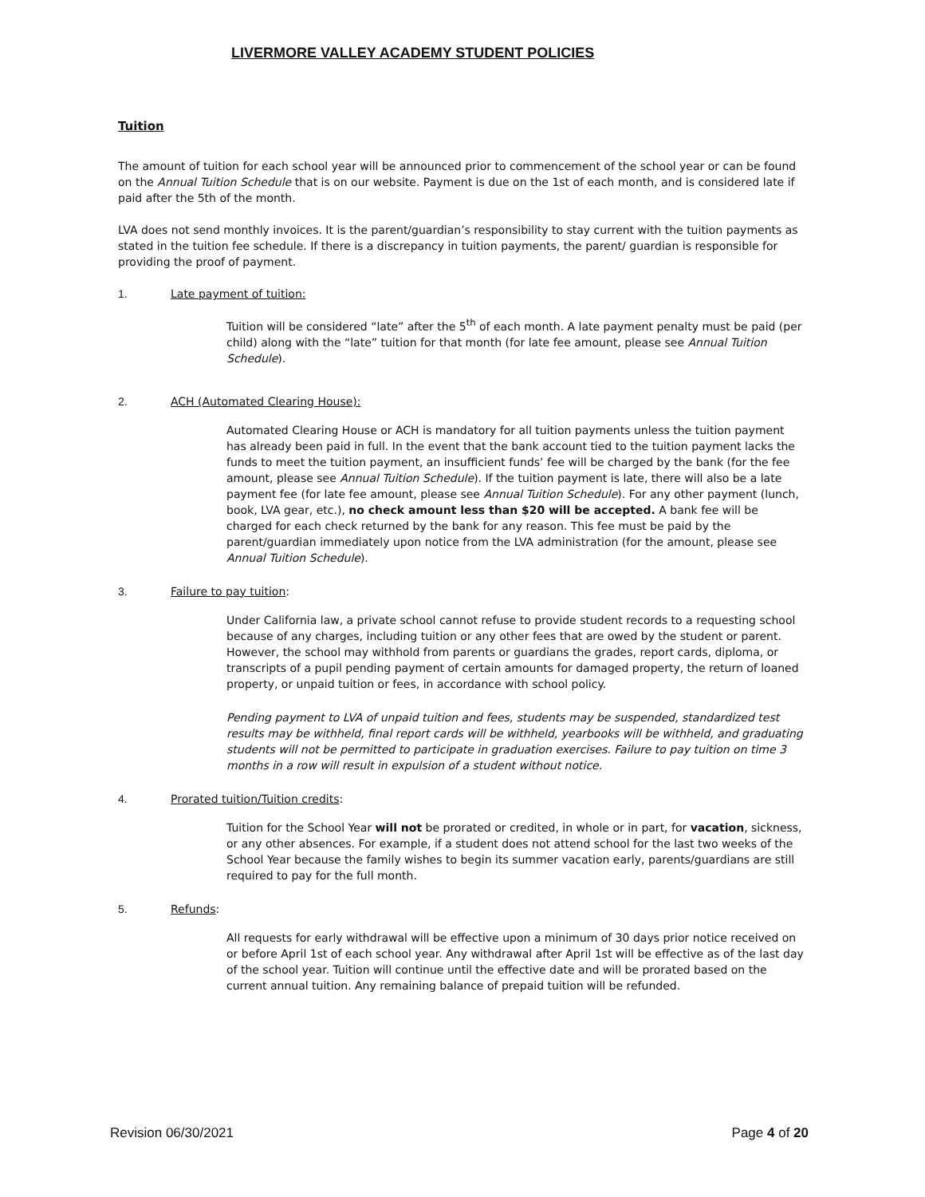LIVERMORE VALLEY ACADEMY STUDENT POLICIES
Tuition
The amount of tuition for each school year will be announced prior to commencement of the school year or can be found on the Annual Tuition Schedule that is on our website. Payment is due on the 1st of each month, and is considered late if paid after the 5th of the month.
LVA does not send monthly invoices. It is the parent/guardian’s responsibility to stay current with the tuition payments as stated in the tuition fee schedule. If there is a discrepancy in tuition payments, the parent/ guardian is responsible for providing the proof of payment.
1. Late payment of tuition:
Tuition will be considered “late” after the 5<sup>th</sup> of each month. A late payment penalty must be paid (per child) along with the “late” tuition for that month (for late fee amount, please see Annual Tuition Schedule).
2. ACH (Automated Clearing House):
Automated Clearing House or ACH is mandatory for all tuition payments unless the tuition payment has already been paid in full. In the event that the bank account tied to the tuition payment lacks the funds to meet the tuition payment, an insufficient funds’ fee will be charged by the bank (for the fee amount, please see Annual Tuition Schedule). If the tuition payment is late, there will also be a late payment fee (for late fee amount, please see Annual Tuition Schedule). For any other payment (lunch, book, LVA gear, etc.), no check amount less than $20 will be accepted. A bank fee will be charged for each check returned by the bank for any reason. This fee must be paid by the parent/guardian immediately upon notice from the LVA administration (for the amount, please see Annual Tuition Schedule).
3. Failure to pay tuition:
Under California law, a private school cannot refuse to provide student records to a requesting school because of any charges, including tuition or any other fees that are owed by the student or parent. However, the school may withhold from parents or guardians the grades, report cards, diploma, or transcripts of a pupil pending payment of certain amounts for damaged property, the return of loaned property, or unpaid tuition or fees, in accordance with school policy.
Pending payment to LVA of unpaid tuition and fees, students may be suspended, standardized test results may be withheld, final report cards will be withheld, yearbooks will be withheld, and graduating students will not be permitted to participate in graduation exercises. Failure to pay tuition on time 3 months in a row will result in expulsion of a student without notice.
4. Prorated tuition/Tuition credits:
Tuition for the School Year will not be prorated or credited, in whole or in part, for vacation, sickness, or any other absences. For example, if a student does not attend school for the last two weeks of the School Year because the family wishes to begin its summer vacation early, parents/guardians are still required to pay for the full month.
5. Refunds:
All requests for early withdrawal will be effective upon a minimum of 30 days prior notice received on or before April 1st of each school year. Any withdrawal after April 1st will be effective as of the last day of the school year. Tuition will continue until the effective date and will be prorated based on the current annual tuition. Any remaining balance of prepaid tuition will be refunded.
Revision 06/30/2021 Page 4 of 20